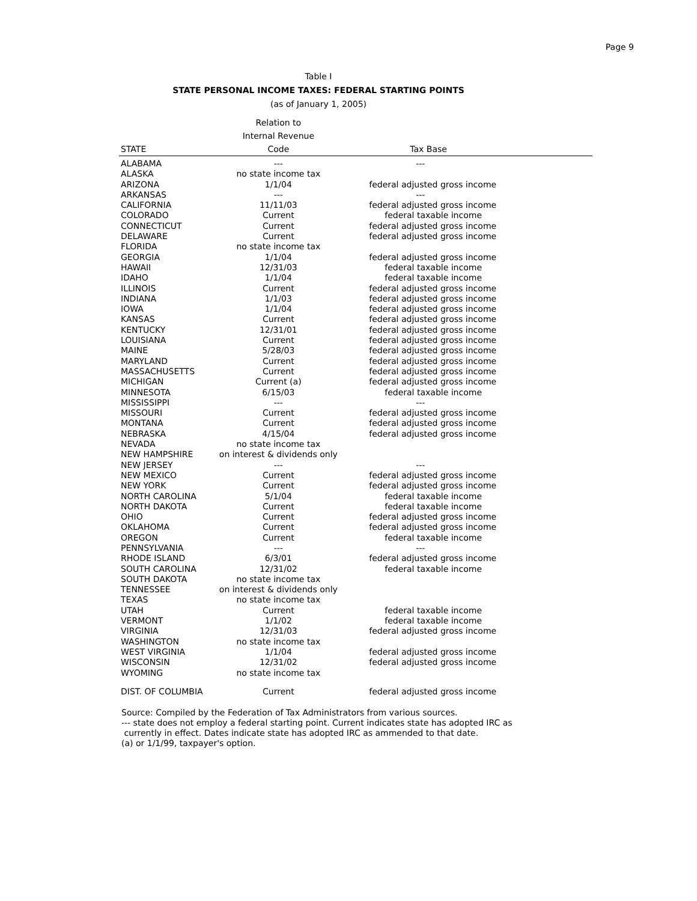Page 9
Table I
STATE PERSONAL INCOME TAXES: FEDERAL STARTING POINTS
(as of January 1, 2005)
| | Relation to | |
| --- | --- | --- |
| | Internal Revenue | |
| STATE | Code | Tax Base |
| ALABAMA | --- | --- |
| ALASKA | no state income tax | |
| ARIZONA | 1/1/04 | federal adjusted gross income |
| ARKANSAS | --- | --- |
| CALIFORNIA | 11/11/03 | federal adjusted gross income |
| COLORADO | Current | federal taxable income |
| CONNECTICUT | Current | federal adjusted gross income |
| DELAWARE | Current | federal adjusted gross income |
| FLORIDA | no state income tax | |
| GEORGIA | 1/1/04 | federal adjusted gross income |
| HAWAII | 12/31/03 | federal taxable income |
| IDAHO | 1/1/04 | federal taxable income |
| ILLINOIS | Current | federal adjusted gross income |
| INDIANA | 1/1/03 | federal adjusted gross income |
| IOWA | 1/1/04 | federal adjusted gross income |
| KANSAS | Current | federal adjusted gross income |
| KENTUCKY | 12/31/01 | federal adjusted gross income |
| LOUISIANA | Current | federal adjusted gross income |
| MAINE | 5/28/03 | federal adjusted gross income |
| MARYLAND | Current | federal adjusted gross income |
| MASSACHUSETTS | Current | federal adjusted gross income |
| MICHIGAN | Current (a) | federal adjusted gross income |
| MINNESOTA | 6/15/03 | federal taxable income |
| MISSISSIPPI | --- | --- |
| MISSOURI | Current | federal adjusted gross income |
| MONTANA | Current | federal adjusted gross income |
| NEBRASKA | 4/15/04 | federal adjusted gross income |
| NEVADA | no state income tax | |
| NEW HAMPSHIRE | on interest & dividends only | |
| NEW JERSEY | --- | --- |
| NEW MEXICO | Current | federal adjusted gross income |
| NEW YORK | Current | federal adjusted gross income |
| NORTH CAROLINA | 5/1/04 | federal taxable income |
| NORTH DAKOTA | Current | federal taxable income |
| OHIO | Current | federal adjusted gross income |
| OKLAHOMA | Current | federal adjusted gross income |
| OREGON | Current | federal taxable income |
| PENNSYLVANIA | --- | --- |
| RHODE ISLAND | 6/3/01 | federal adjusted gross income |
| SOUTH CAROLINA | 12/31/02 | federal taxable income |
| SOUTH DAKOTA | no state income tax | |
| TENNESSEE | on interest & dividends only | |
| TEXAS | no state income tax | |
| UTAH | Current | federal taxable income |
| VERMONT | 1/1/02 | federal taxable income |
| VIRGINIA | 12/31/03 | federal adjusted gross income |
| WASHINGTON | no state income tax | |
| WEST VIRGINIA | 1/1/04 | federal adjusted gross income |
| WISCONSIN | 12/31/02 | federal adjusted gross income |
| WYOMING | no state income tax | |
| DIST. OF COLUMBIA | Current | federal adjusted gross income |
Source: Compiled by the Federation of Tax Administrators from various sources.
--- state does not employ a federal starting point. Current indicates state has adopted IRC as
currently in effect. Dates indicate state has adopted IRC as ammended to that date.
(a) or 1/1/99, taxpayer's option.